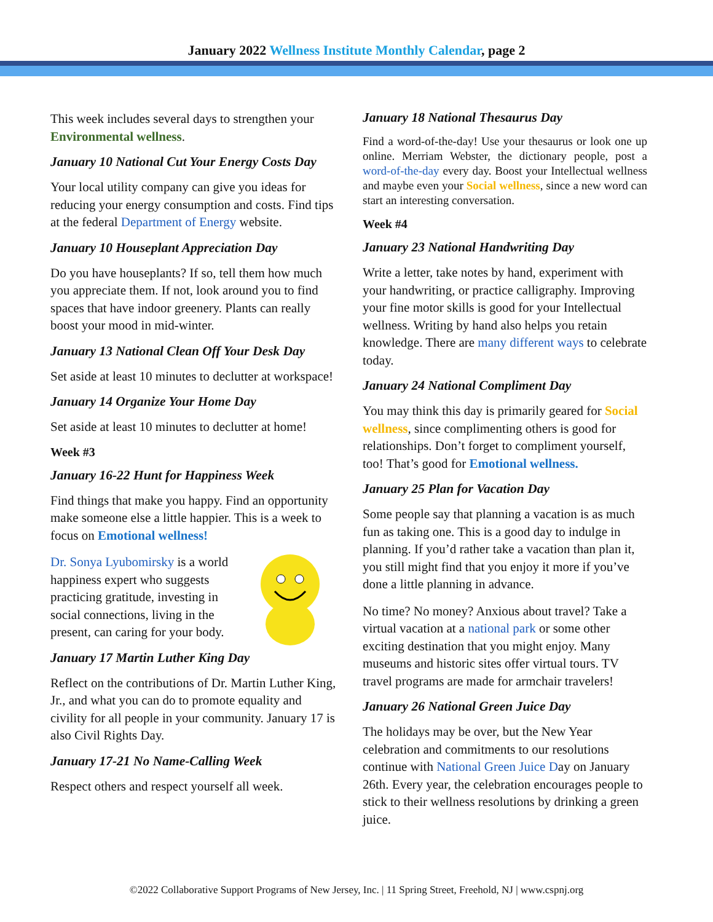January 2022 Wellness Institute Monthly Calendar, page 2
This week includes several days to strengthen your Environmental wellness.
January 10 National Cut Your Energy Costs Day
Your local utility company can give you ideas for reducing your energy consumption and costs. Find tips at the federal Department of Energy website.
January 10 Houseplant Appreciation Day
Do you have houseplants? If so, tell them how much you appreciate them. If not, look around you to find spaces that have indoor greenery. Plants can really boost your mood in mid-winter.
January 13 National Clean Off Your Desk Day
Set aside at least 10 minutes to declutter at workspace!
January 14 Organize Your Home Day
Set aside at least 10 minutes to declutter at home!
Week #3
January 16-22 Hunt for Happiness Week
Find things that make you happy. Find an opportunity make someone else a little happier. This is a week to focus on Emotional wellness!
Dr. Sonya Lyubomirsky is a world happiness expert who suggests practicing gratitude, investing in social connections, living in the present, can caring for your body.
January 17 Martin Luther King Day
Reflect on the contributions of Dr. Martin Luther King, Jr., and what you can do to promote equality and civility for all people in your community. January 17 is also Civil Rights Day.
January 17-21 No Name-Calling Week
Respect others and respect yourself all week.
January 18 National Thesaurus Day
Find a word-of-the-day! Use your thesaurus or look one up online. Merriam Webster, the dictionary people, post a word-of-the-day every day. Boost your Intellectual wellness and maybe even your Social wellness, since a new word can start an interesting conversation.
Week #4
January 23 National Handwriting Day
Write a letter, take notes by hand, experiment with your handwriting, or practice calligraphy. Improving your fine motor skills is good for your Intellectual wellness. Writing by hand also helps you retain knowledge. There are many different ways to celebrate today.
January 24 National Compliment Day
You may think this day is primarily geared for Social wellness, since complimenting others is good for relationships. Don’t forget to compliment yourself, too! That’s good for Emotional wellness.
January 25 Plan for Vacation Day
Some people say that planning a vacation is as much fun as taking one. This is a good day to indulge in planning. If you’d rather take a vacation than plan it, you still might find that you enjoy it more if you’ve done a little planning in advance.
No time? No money? Anxious about travel? Take a virtual vacation at a national park or some other exciting destination that you might enjoy. Many museums and historic sites offer virtual tours. TV travel programs are made for armchair travelers!
January 26 National Green Juice Day
The holidays may be over, but the New Year celebration and commitments to our resolutions continue with National Green Juice Day on January 26th. Every year, the celebration encourages people to stick to their wellness resolutions by drinking a green juice.
©2022 Collaborative Support Programs of New Jersey, Inc. | 11 Spring Street, Freehold, NJ | www.cspnj.org